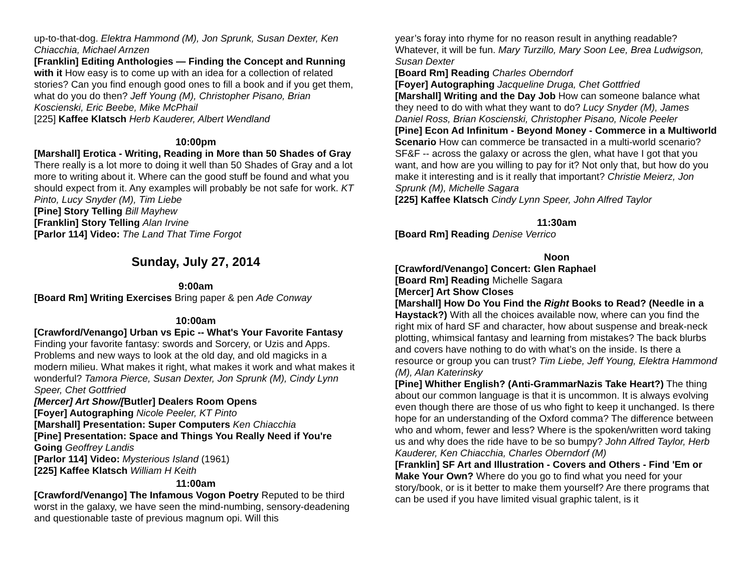up-to-that-dog. Elektra Hammond (M), Jon Sprunk, Susan Dexter, Ken Chiacchia, Michael Arnzen
[Franklin] Editing Anthologies — Finding the Concept and Running with it How easy is to come up with an idea for a collection of related stories? Can you find enough good ones to fill a book and if you get them, what do you do then? Jeff Young (M), Christopher Pisano, Brian Koscienski, Eric Beebe, Mike McPhail
[225] Kaffee Klatsch Herb Kauderer, Albert Wendland
10:00pm
[Marshall] Erotica - Writing, Reading in More than 50 Shades of Gray There really is a lot more to doing it well than 50 Shades of Gray and a lot more to writing about it. Where can the good stuff be found and what you should expect from it. Any examples will probably be not safe for work. KT Pinto, Lucy Snyder (M), Tim Liebe
[Pine] Story Telling Bill Mayhew
[Franklin] Story Telling Alan Irvine
[Parlor 114] Video: The Land That Time Forgot
Sunday, July 27, 2014
9:00am
[Board Rm] Writing Exercises Bring paper & pen Ade Conway
10:00am
[Crawford/Venango] Urban vs Epic -- What's Your Favorite Fantasy Finding your favorite fantasy: swords and Sorcery, or Uzis and Apps. Problems and new ways to look at the old day, and old magicks in a modern milieu. What makes it right, what makes it work and what makes it wonderful? Tamora Pierce, Susan Dexter, Jon Sprunk (M), Cindy Lynn Speer, Chet Gottfried
[Mercer] Art Show/[Butler] Dealers Room Opens
[Foyer] Autographing Nicole Peeler, KT Pinto
[Marshall] Presentation: Super Computers Ken Chiacchia
[Pine] Presentation: Space and Things You Really Need if You're Going Geoffrey Landis
[Parlor 114] Video: Mysterious Island (1961)
[225] Kaffee Klatsch William H Keith
11:00am
[Crawford/Venango] The Infamous Vogon Poetry Reputed to be third worst in the galaxy, we have seen the mind-numbing, sensory-deadening and questionable taste of previous magnum opi. Will this
year’s foray into rhyme for no reason result in anything readable? Whatever, it will be fun. Mary Turzillo, Mary Soon Lee, Brea Ludwigson, Susan Dexter
[Board Rm] Reading Charles Oberndorf
[Foyer] Autographing Jacqueline Druga, Chet Gottfried
[Marshall] Writing and the Day Job How can someone balance what they need to do with what they want to do? Lucy Snyder (M), James Daniel Ross, Brian Koscienski, Christopher Pisano, Nicole Peeler
[Pine] Econ Ad Infinitum - Beyond Money - Commerce in a Multiworld Scenario How can commerce be transacted in a multi-world scenario? SF&F -- across the galaxy or across the glen, what have I got that you want, and how are you willing to pay for it? Not only that, but how do you make it interesting and is it really that important? Christie Meierz, Jon Sprunk (M), Michelle Sagara
[225] Kaffee Klatsch Cindy Lynn Speer, John Alfred Taylor
11:30am
[Board Rm] Reading Denise Verrico
Noon
[Crawford/Venango] Concert: Glen Raphael
[Board Rm] Reading Michelle Sagara
[Mercer] Art Show Closes
[Marshall] How Do You Find the Right Books to Read? (Needle in a Haystack?) With all the choices available now, where can you find the right mix of hard SF and character, how about suspense and break-neck plotting, whimsical fantasy and learning from mistakes? The back blurbs and covers have nothing to do with what’s on the inside. Is there a resource or group you can trust? Tim Liebe, Jeff Young, Elektra Hammond (M), Alan Katerinsky
[Pine] Whither English? (Anti-GrammarNazis Take Heart?) The thing about our common language is that it is uncommon. It is always evolving even though there are those of us who fight to keep it unchanged. Is there hope for an understanding of the Oxford comma? The difference between who and whom, fewer and less? Where is the spoken/written word taking us and why does the ride have to be so bumpy? John Alfred Taylor, Herb Kauderer, Ken Chiacchia, Charles Oberndorf (M)
[Franklin] SF Art and Illustration - Covers and Others - Find 'Em or Make Your Own? Where do you go to find what you need for your story/book, or is it better to make them yourself? Are there programs that can be used if you have limited visual graphic talent, is it